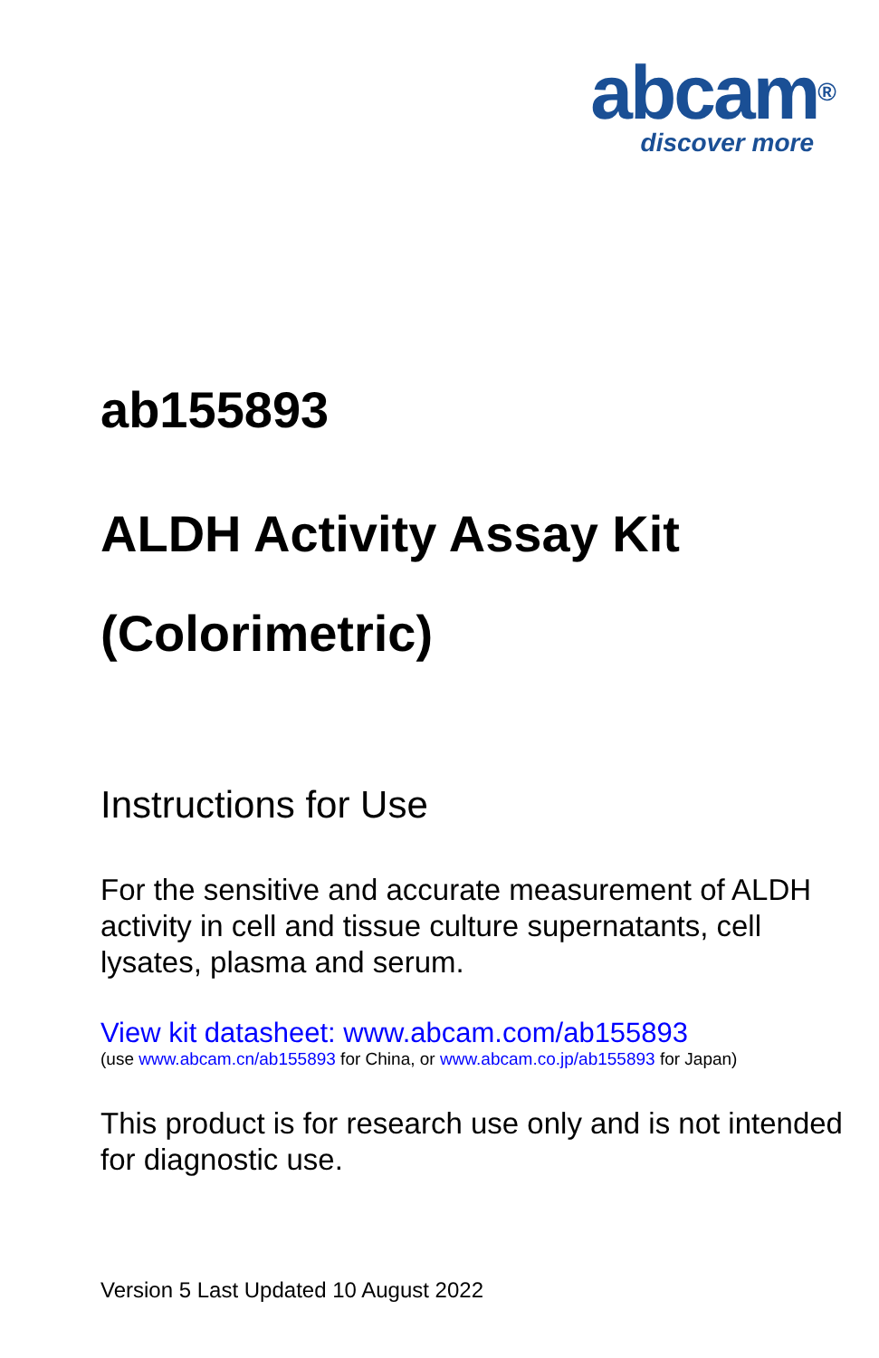abcam<sup>®</sup>
discover more
ab155893
ALDH Activity Assay Kit
(Colorimetric)
Instructions for Use
For the sensitive and accurate measurement of ALDH activity in cell and tissue culture supernatants, cell lysates, plasma and serum.
View kit datasheet: www.abcam.com/ab155893
(use www.abcam.cn/ab155893 for China, or www.abcam.co.jp/ab155893 for Japan)
This product is for research use only and is not intended for diagnostic use.
Version 5 Last Updated 10 August 2022